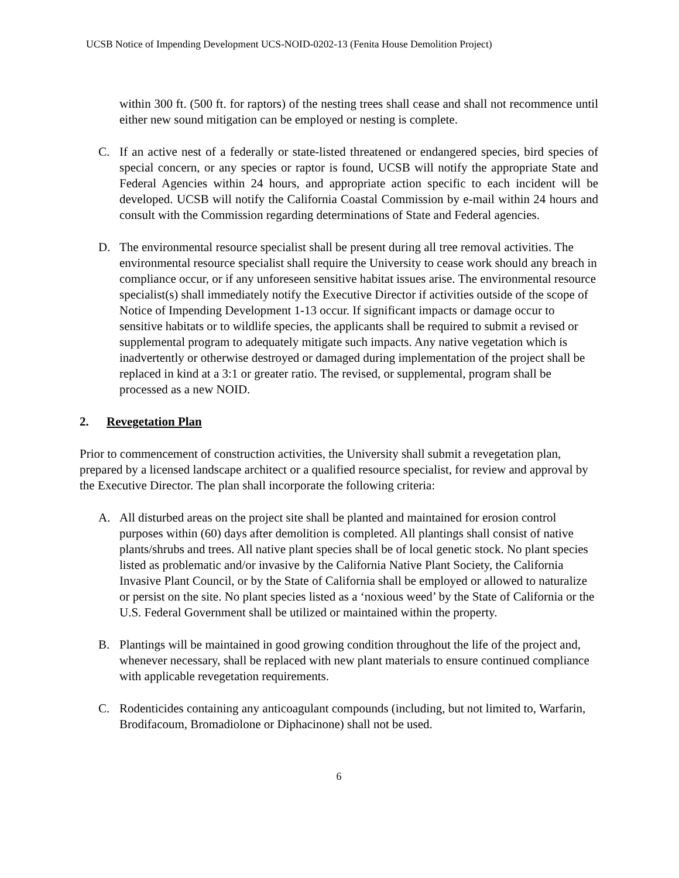UCSB Notice of Impending Development UCS-NOID-0202-13 (Fenita House Demolition Project)
within 300 ft. (500 ft. for raptors) of the nesting trees shall cease and shall not recommence until either new sound mitigation can be employed or nesting is complete.
C. If an active nest of a federally or state-listed threatened or endangered species, bird species of special concern, or any species or raptor is found, UCSB will notify the appropriate State and Federal Agencies within 24 hours, and appropriate action specific to each incident will be developed. UCSB will notify the California Coastal Commission by e-mail within 24 hours and consult with the Commission regarding determinations of State and Federal agencies.
D. The environmental resource specialist shall be present during all tree removal activities. The environmental resource specialist shall require the University to cease work should any breach in compliance occur, or if any unforeseen sensitive habitat issues arise. The environmental resource specialist(s) shall immediately notify the Executive Director if activities outside of the scope of Notice of Impending Development 1-13 occur. If significant impacts or damage occur to sensitive habitats or to wildlife species, the applicants shall be required to submit a revised or supplemental program to adequately mitigate such impacts. Any native vegetation which is inadvertently or otherwise destroyed or damaged during implementation of the project shall be replaced in kind at a 3:1 or greater ratio. The revised, or supplemental, program shall be processed as a new NOID.
2. Revegetation Plan
Prior to commencement of construction activities, the University shall submit a revegetation plan, prepared by a licensed landscape architect or a qualified resource specialist, for review and approval by the Executive Director. The plan shall incorporate the following criteria:
A. All disturbed areas on the project site shall be planted and maintained for erosion control purposes within (60) days after demolition is completed. All plantings shall consist of native plants/shrubs and trees. All native plant species shall be of local genetic stock. No plant species listed as problematic and/or invasive by the California Native Plant Society, the California Invasive Plant Council, or by the State of California shall be employed or allowed to naturalize or persist on the site. No plant species listed as a ‘noxious weed’ by the State of California or the U.S. Federal Government shall be utilized or maintained within the property.
B. Plantings will be maintained in good growing condition throughout the life of the project and, whenever necessary, shall be replaced with new plant materials to ensure continued compliance with applicable revegetation requirements.
C. Rodenticides containing any anticoagulant compounds (including, but not limited to, Warfarin, Brodifacoum, Bromadiolone or Diphacinone) shall not be used.
6